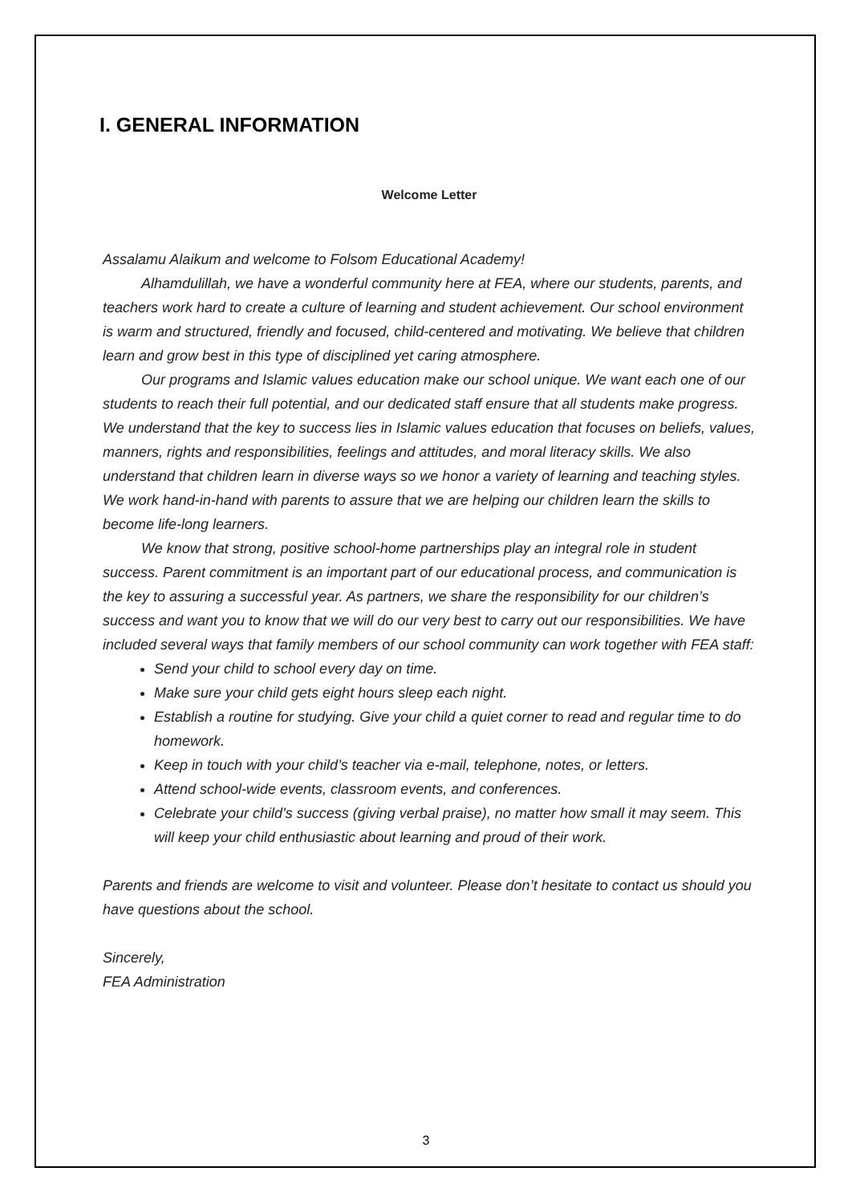I. GENERAL INFORMATION
Welcome Letter
Assalamu Alaikum and welcome to Folsom Educational Academy!
Alhamdulillah, we have a wonderful community here at FEA, where our students, parents, and teachers work hard to create a culture of learning and student achievement. Our school environment is warm and structured, friendly and focused, child-centered and motivating. We believe that children learn and grow best in this type of disciplined yet caring atmosphere.
Our programs and Islamic values education make our school unique. We want each one of our students to reach their full potential, and our dedicated staff ensure that all students make progress. We understand that the key to success lies in Islamic values education that focuses on beliefs, values, manners, rights and responsibilities, feelings and attitudes, and moral literacy skills. We also understand that children learn in diverse ways so we honor a variety of learning and teaching styles. We work hand-in-hand with parents to assure that we are helping our children learn the skills to become life-long learners.
We know that strong, positive school-home partnerships play an integral role in student success. Parent commitment is an important part of our educational process, and communication is the key to assuring a successful year. As partners, we share the responsibility for our children’s success and want you to know that we will do our very best to carry out our responsibilities. We have included several ways that family members of our school community can work together with FEA staff:
Send your child to school every day on time.
Make sure your child gets eight hours sleep each night.
Establish a routine for studying. Give your child a quiet corner to read and regular time to do homework.
Keep in touch with your child’s teacher via e-mail, telephone, notes, or letters.
Attend school-wide events, classroom events, and conferences.
Celebrate your child’s success (giving verbal praise), no matter how small it may seem. This will keep your child enthusiastic about learning and proud of their work.
Parents and friends are welcome to visit and volunteer. Please don’t hesitate to contact us should you have questions about the school.
Sincerely,
FEA Administration
3